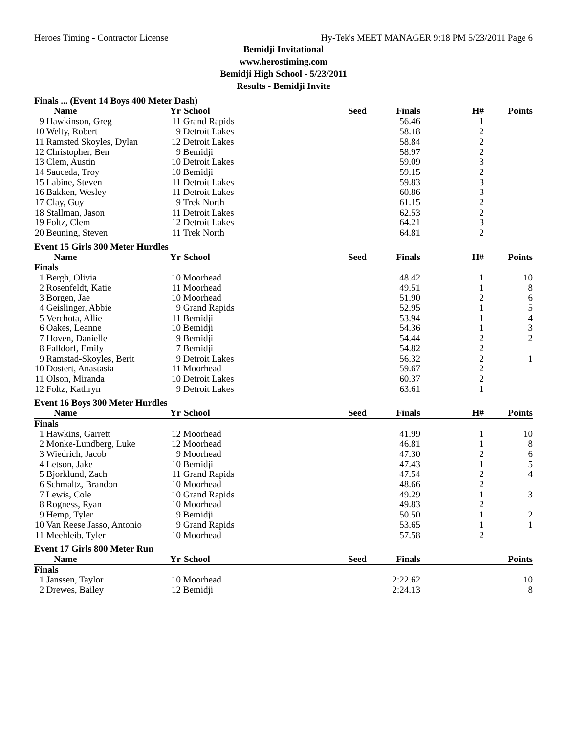Heroes Timing - Contractor License Hy-Tek's MEET MANAGER 9:18 PM 5/23/2011 Page 6
Bemidji Invitational
www.herostiming.com
Bemidji High School - 5/23/2011
Results - Bemidji Invite
| Finals ... (Event 14 Boys 400 Meter Dash) | | | | | | | |
| | Name | Yr | School | Seed | Finals | H# | Points |
| 9 | Hawkinson, Greg | 11 | Grand Rapids | | 56.46 | 1 | |
| 10 | Welty, Robert | 9 | Detroit Lakes | | 58.18 | 2 | |
| 11 | Ramsted Skoyles, Dylan | 12 | Detroit Lakes | | 58.84 | 2 | |
| 12 | Christopher, Ben | 9 | Bemidji | | 58.97 | 2 | |
| 13 | Clem, Austin | 10 | Detroit Lakes | | 59.09 | 3 | |
| 14 | Sauceda, Troy | 10 | Bemidji | | 59.15 | 2 | |
| 15 | Labine, Steven | 11 | Detroit Lakes | | 59.83 | 3 | |
| 16 | Bakken, Wesley | 11 | Detroit Lakes | | 60.86 | 3 | |
| 17 | Clay, Guy | 9 | Trek North | | 61.15 | 2 | |
| 18 | Stallman, Jason | 11 | Detroit Lakes | | 62.53 | 2 | |
| 19 | Foltz, Clem | 12 | Detroit Lakes | | 64.21 | 3 | |
| 20 | Beuning, Steven | 11 | Trek North | | 64.81 | 2 | |
| Event 15 Girls 300 Meter Hurdles | | | | | | | |
| | Name | Yr | School | Seed | Finals | H# | Points |
| Finals | | | | | | | |
| 1 | Bergh, Olivia | 10 | Moorhead | | 48.42 | 1 | 10 |
| 2 | Rosenfeldt, Katie | 11 | Moorhead | | 49.51 | 1 | 8 |
| 3 | Borgen, Jae | 10 | Moorhead | | 51.90 | 2 | 6 |
| 4 | Geislinger, Abbie | 9 | Grand Rapids | | 52.95 | 1 | 5 |
| 5 | Verchota, Allie | 11 | Bemidji | | 53.94 | 1 | 4 |
| 6 | Oakes, Leanne | 10 | Bemidji | | 54.36 | 1 | 3 |
| 7 | Hoven, Danielle | 9 | Bemidji | | 54.44 | 2 | 2 |
| 8 | Falldorf, Emily | 7 | Bemidji | | 54.82 | 2 | |
| 9 | Ramstad-Skoyles, Berit | 9 | Detroit Lakes | | 56.32 | 2 | 1 |
| 10 | Dostert, Anastasia | 11 | Moorhead | | 59.67 | 2 | |
| 11 | Olson, Miranda | 10 | Detroit Lakes | | 60.37 | 2 | |
| 12 | Foltz, Kathryn | 9 | Detroit Lakes | | 63.61 | 1 | |
| Event 16 Boys 300 Meter Hurdles | | | | | | | |
| | Name | Yr | School | Seed | Finals | H# | Points |
| Finals | | | | | | | |
| 1 | Hawkins, Garrett | 12 | Moorhead | | 41.99 | 1 | 10 |
| 2 | Monke-Lundberg, Luke | 12 | Moorhead | | 46.81 | 1 | 8 |
| 3 | Wiedrich, Jacob | 9 | Moorhead | | 47.30 | 2 | 6 |
| 4 | Letson, Jake | 10 | Bemidji | | 47.43 | 1 | 5 |
| 5 | Bjorklund, Zach | 11 | Grand Rapids | | 47.54 | 2 | 4 |
| 6 | Schmaltz, Brandon | 10 | Moorhead | | 48.66 | 2 | |
| 7 | Lewis, Cole | 10 | Grand Rapids | | 49.29 | 1 | 3 |
| 8 | Rogness, Ryan | 10 | Moorhead | | 49.83 | 2 | |
| 9 | Hemp, Tyler | 9 | Bemidji | | 50.50 | 1 | 2 |
| 10 | Van Reese Jasso, Antonio | 9 | Grand Rapids | | 53.65 | 1 | 1 |
| 11 | Meehleib, Tyler | 10 | Moorhead | | 57.58 | 2 | |
| Event 17 Girls 800 Meter Run | | | | | | | |
| | Name | Yr | School | Seed | Finals | | Points |
| Finals | | | | | | | |
| 1 | Janssen, Taylor | 10 | Moorhead | | 2:22.62 | | 10 |
| 2 | Drewes, Bailey | 12 | Bemidji | | 2:24.13 | | 8 |